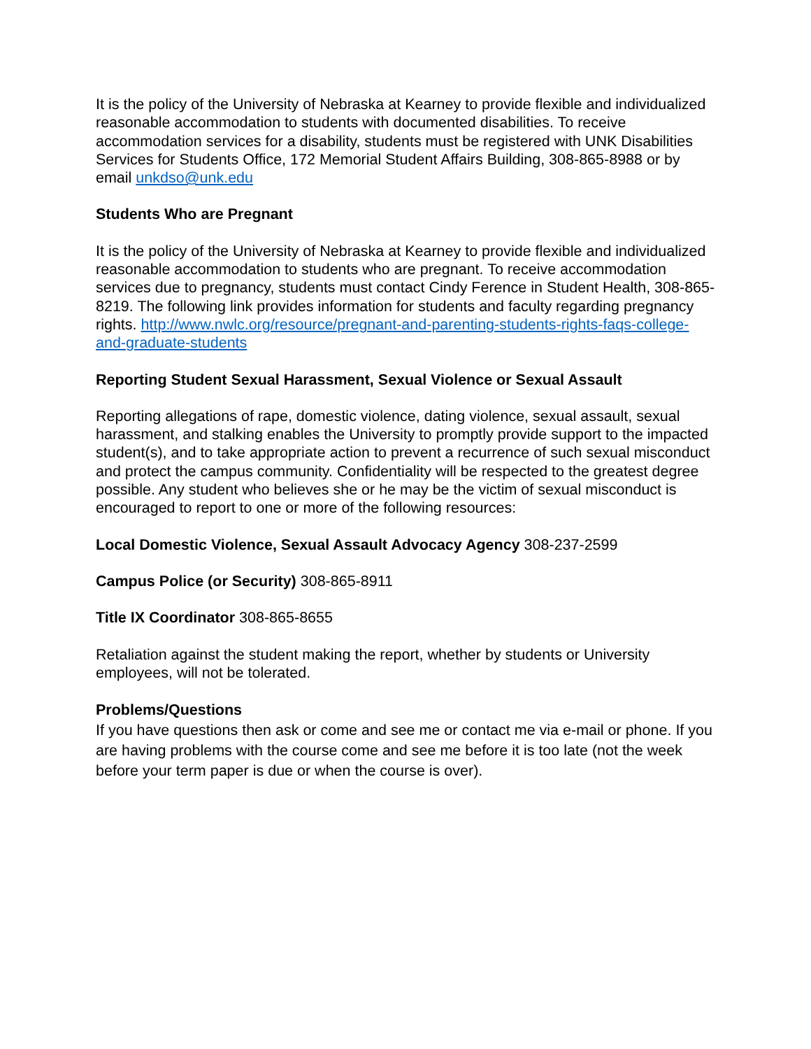It is the policy of the University of Nebraska at Kearney to provide flexible and individualized reasonable accommodation to students with documented disabilities. To receive accommodation services for a disability, students must be registered with UNK Disabilities Services for Students Office, 172 Memorial Student Affairs Building, 308-865-8988 or by email unkdso@unk.edu
Students Who are Pregnant
It is the policy of the University of Nebraska at Kearney to provide flexible and individualized reasonable accommodation to students who are pregnant. To receive accommodation services due to pregnancy, students must contact Cindy Ference in Student Health, 308-865-8219. The following link provides information for students and faculty regarding pregnancy rights. http://www.nwlc.org/resource/pregnant-and-parenting-students-rights-faqs-college-and-graduate-students
Reporting Student Sexual Harassment, Sexual Violence or Sexual Assault
Reporting allegations of rape, domestic violence, dating violence, sexual assault, sexual harassment, and stalking enables the University to promptly provide support to the impacted student(s), and to take appropriate action to prevent a recurrence of such sexual misconduct and protect the campus community. Confidentiality will be respected to the greatest degree possible. Any student who believes she or he may be the victim of sexual misconduct is encouraged to report to one or more of the following resources:
Local Domestic Violence, Sexual Assault Advocacy Agency 308-237-2599
Campus Police (or Security) 308-865-8911
Title IX Coordinator 308-865-8655
Retaliation against the student making the report, whether by students or University employees, will not be tolerated.
Problems/Questions
If you have questions then ask or come and see me or contact me via e-mail or phone. If you are having problems with the course come and see me before it is too late (not the week before your term paper is due or when the course is over).